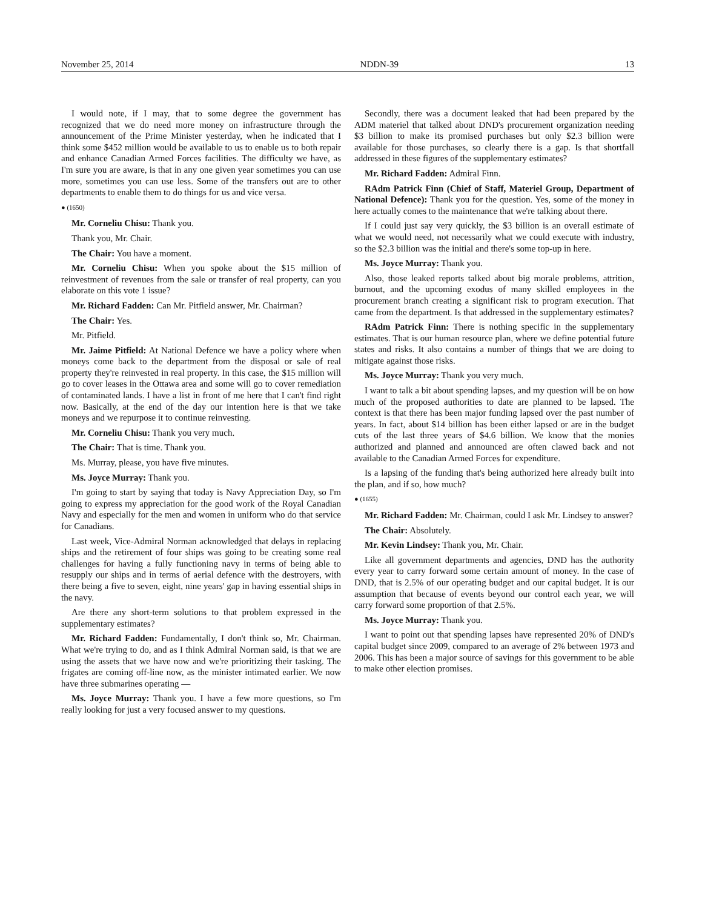November 25, 2014 NDDN-39 13
I would note, if I may, that to some degree the government has recognized that we do need more money on infrastructure through the announcement of the Prime Minister yesterday, when he indicated that I think some $452 million would be available to us to enable us to both repair and enhance Canadian Armed Forces facilities. The difficulty we have, as I'm sure you are aware, is that in any one given year sometimes you can use more, sometimes you can use less. Some of the transfers out are to other departments to enable them to do things for us and vice versa.
● (1650)
Mr. Corneliu Chisu: Thank you.
Thank you, Mr. Chair.
The Chair: You have a moment.
Mr. Corneliu Chisu: When you spoke about the $15 million of reinvestment of revenues from the sale or transfer of real property, can you elaborate on this vote 1 issue?
Mr. Richard Fadden: Can Mr. Pitfield answer, Mr. Chairman?
The Chair: Yes.
Mr. Pitfield.
Mr. Jaime Pitfield: At National Defence we have a policy where when moneys come back to the department from the disposal or sale of real property they're reinvested in real property. In this case, the $15 million will go to cover leases in the Ottawa area and some will go to cover remediation of contaminated lands. I have a list in front of me here that I can't find right now. Basically, at the end of the day our intention here is that we take moneys and we repurpose it to continue reinvesting.
Mr. Corneliu Chisu: Thank you very much.
The Chair: That is time. Thank you.
Ms. Murray, please, you have five minutes.
Ms. Joyce Murray: Thank you.
I'm going to start by saying that today is Navy Appreciation Day, so I'm going to express my appreciation for the good work of the Royal Canadian Navy and especially for the men and women in uniform who do that service for Canadians.
Last week, Vice-Admiral Norman acknowledged that delays in replacing ships and the retirement of four ships was going to be creating some real challenges for having a fully functioning navy in terms of being able to resupply our ships and in terms of aerial defence with the destroyers, with there being a five to seven, eight, nine years' gap in having essential ships in the navy.
Are there any short-term solutions to that problem expressed in the supplementary estimates?
Mr. Richard Fadden: Fundamentally, I don't think so, Mr. Chairman. What we're trying to do, and as I think Admiral Norman said, is that we are using the assets that we have now and we're prioritizing their tasking. The frigates are coming off-line now, as the minister intimated earlier. We now have three submarines operating —
Ms. Joyce Murray: Thank you. I have a few more questions, so I'm really looking for just a very focused answer to my questions.
Secondly, there was a document leaked that had been prepared by the ADM materiel that talked about DND's procurement organization needing $3 billion to make its promised purchases but only $2.3 billion were available for those purchases, so clearly there is a gap. Is that shortfall addressed in these figures of the supplementary estimates?
Mr. Richard Fadden: Admiral Finn.
RAdm Patrick Finn (Chief of Staff, Materiel Group, Department of National Defence): Thank you for the question. Yes, some of the money in here actually comes to the maintenance that we're talking about there.
If I could just say very quickly, the $3 billion is an overall estimate of what we would need, not necessarily what we could execute with industry, so the $2.3 billion was the initial and there's some top-up in here.
Ms. Joyce Murray: Thank you.
Also, those leaked reports talked about big morale problems, attrition, burnout, and the upcoming exodus of many skilled employees in the procurement branch creating a significant risk to program execution. That came from the department. Is that addressed in the supplementary estimates?
RAdm Patrick Finn: There is nothing specific in the supplementary estimates. That is our human resource plan, where we define potential future states and risks. It also contains a number of things that we are doing to mitigate against those risks.
Ms. Joyce Murray: Thank you very much.
I want to talk a bit about spending lapses, and my question will be on how much of the proposed authorities to date are planned to be lapsed. The context is that there has been major funding lapsed over the past number of years. In fact, about $14 billion has been either lapsed or are in the budget cuts of the last three years of $4.6 billion. We know that the monies authorized and planned and announced are often clawed back and not available to the Canadian Armed Forces for expenditure.
Is a lapsing of the funding that's being authorized here already built into the plan, and if so, how much?
● (1655)
Mr. Richard Fadden: Mr. Chairman, could I ask Mr. Lindsey to answer?
The Chair: Absolutely.
Mr. Kevin Lindsey: Thank you, Mr. Chair.
Like all government departments and agencies, DND has the authority every year to carry forward some certain amount of money. In the case of DND, that is 2.5% of our operating budget and our capital budget. It is our assumption that because of events beyond our control each year, we will carry forward some proportion of that 2.5%.
Ms. Joyce Murray: Thank you.
I want to point out that spending lapses have represented 20% of DND's capital budget since 2009, compared to an average of 2% between 1973 and 2006. This has been a major source of savings for this government to be able to make other election promises.